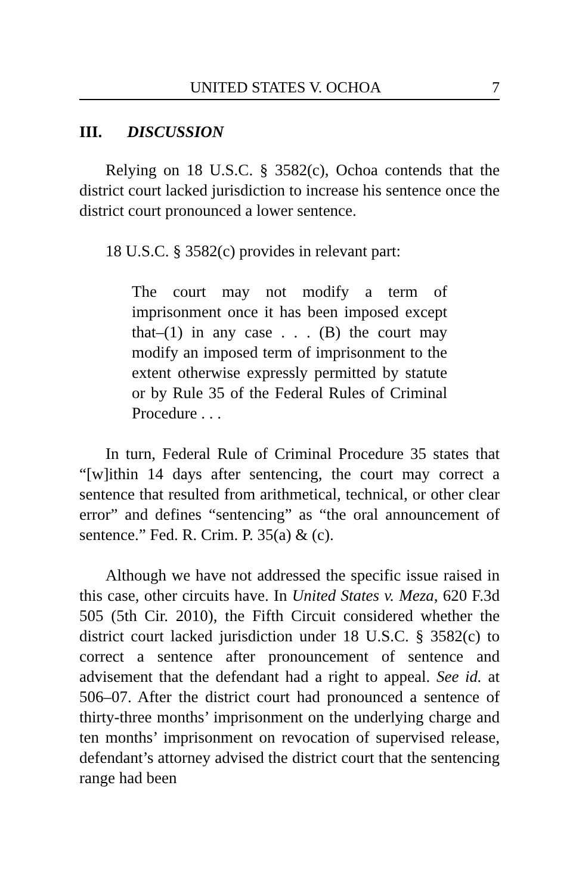UNITED STATES V. OCHOA 7
III. DISCUSSION
Relying on 18 U.S.C. § 3582(c), Ochoa contends that the district court lacked jurisdiction to increase his sentence once the district court pronounced a lower sentence.
18 U.S.C. § 3582(c) provides in relevant part:
The court may not modify a term of imprisonment once it has been imposed except that–(1) in any case . . . (B) the court may modify an imposed term of imprisonment to the extent otherwise expressly permitted by statute or by Rule 35 of the Federal Rules of Criminal Procedure . . .
In turn, Federal Rule of Criminal Procedure 35 states that “[w]ithin 14 days after sentencing, the court may correct a sentence that resulted from arithmetical, technical, or other clear error” and defines “sentencing” as “the oral announcement of sentence.” Fed. R. Crim. P. 35(a) & (c).
Although we have not addressed the specific issue raised in this case, other circuits have. In United States v. Meza, 620 F.3d 505 (5th Cir. 2010), the Fifth Circuit considered whether the district court lacked jurisdiction under 18 U.S.C. § 3582(c) to correct a sentence after pronouncement of sentence and advisement that the defendant had a right to appeal. See id. at 506–07. After the district court had pronounced a sentence of thirty-three months’ imprisonment on the underlying charge and ten months’ imprisonment on revocation of supervised release, defendant’s attorney advised the district court that the sentencing range had been